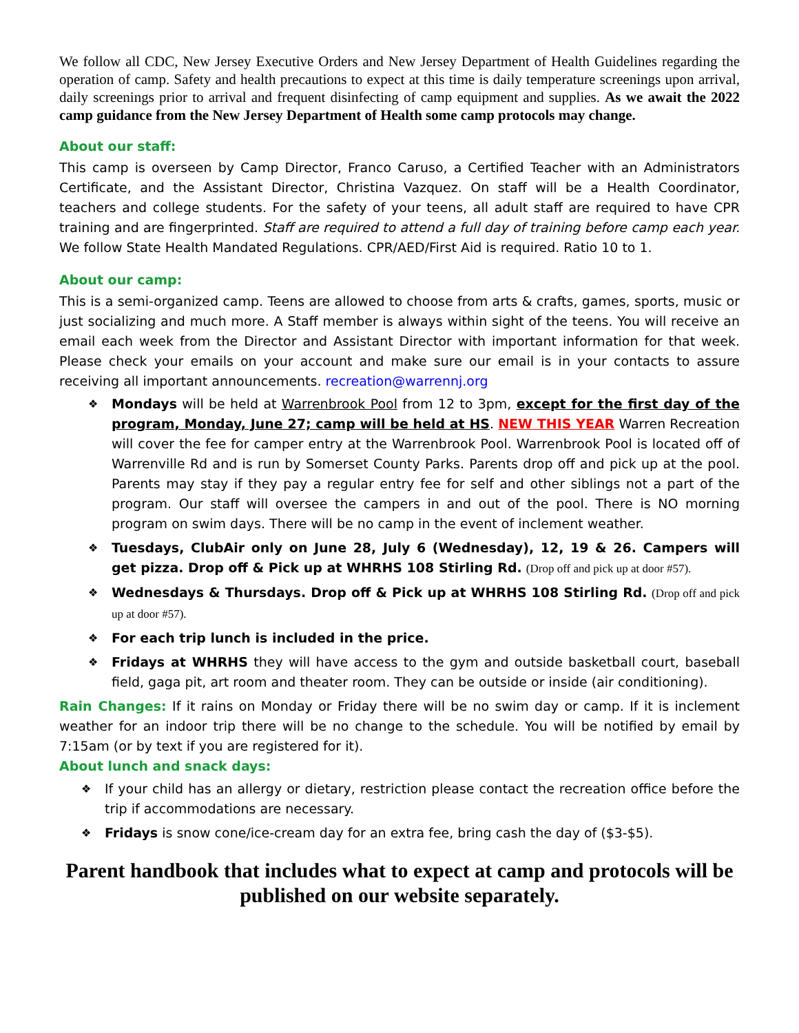We follow all CDC, New Jersey Executive Orders and New Jersey Department of Health Guidelines regarding the operation of camp. Safety and health precautions to expect at this time is daily temperature screenings upon arrival, daily screenings prior to arrival and frequent disinfecting of camp equipment and supplies. As we await the 2022 camp guidance from the New Jersey Department of Health some camp protocols may change.
About our staff:
This camp is overseen by Camp Director, Franco Caruso, a Certified Teacher with an Administrators Certificate, and the Assistant Director, Christina Vazquez. On staff will be a Health Coordinator, teachers and college students. For the safety of your teens, all adult staff are required to have CPR training and are fingerprinted. Staff are required to attend a full day of training before camp each year. We follow State Health Mandated Regulations. CPR/AED/First Aid is required. Ratio 10 to 1.
About our camp:
This is a semi-organized camp. Teens are allowed to choose from arts & crafts, games, sports, music or just socializing and much more. A Staff member is always within sight of the teens. You will receive an email each week from the Director and Assistant Director with important information for that week. Please check your emails on your account and make sure our email is in your contacts to assure receiving all important announcements. recreation@warrennj.org
Mondays will be held at Warrenbrook Pool from 12 to 3pm, except for the first day of the program, Monday, June 27; camp will be held at HS. NEW THIS YEAR Warren Recreation will cover the fee for camper entry at the Warrenbrook Pool. Warrenbrook Pool is located off of Warrenville Rd and is run by Somerset County Parks. Parents drop off and pick up at the pool. Parents may stay if they pay a regular entry fee for self and other siblings not a part of the program. Our staff will oversee the campers in and out of the pool. There is NO morning program on swim days. There will be no camp in the event of inclement weather.
Tuesdays, ClubAir only on June 28, July 6 (Wednesday), 12, 19 & 26. Campers will get pizza. Drop off & Pick up at WHRHS 108 Stirling Rd. (Drop off and pick up at door #57).
Wednesdays & Thursdays. Drop off & Pick up at WHRHS 108 Stirling Rd. (Drop off and pick up at door #57).
For each trip lunch is included in the price.
Fridays at WHRHS they will have access to the gym and outside basketball court, baseball field, gaga pit, art room and theater room. They can be outside or inside (air conditioning).
Rain Changes: If it rains on Monday or Friday there will be no swim day or camp. If it is inclement weather for an indoor trip there will be no change to the schedule. You will be notified by email by 7:15am (or by text if you are registered for it).
About lunch and snack days:
If your child has an allergy or dietary, restriction please contact the recreation office before the trip if accommodations are necessary.
Fridays is snow cone/ice-cream day for an extra fee, bring cash the day of ($3-$5).
Parent handbook that includes what to expect at camp and protocols will be published on our website separately.